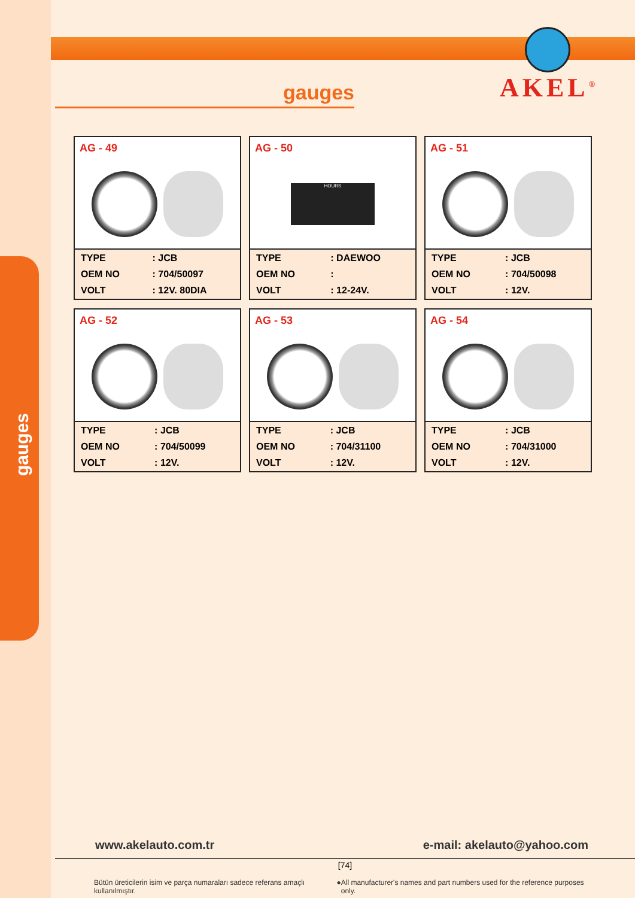gauges
AKEL<sup>®</sup>
gauges
AG - 49
| TYPE | : JCB |
| OEM NO | : 704/50097 |
| VOLT | : 12V. 80DIA |
AG - 50
HOURS
| TYPE | : DAEWOO |
| OEM NO | : |
| VOLT | : 12-24V. |
AG - 51
| TYPE | : JCB |
| OEM NO | : 704/50098 |
| VOLT | : 12V. |
AG - 52
| TYPE | : JCB |
| OEM NO | : 704/50099 |
| VOLT | : 12V. |
AG - 53
| TYPE | : JCB |
| OEM NO | : 704/31100 |
| VOLT | : 12V. |
AG - 54
| TYPE | : JCB |
| OEM NO | : 704/31000 |
| VOLT | : 12V. |
www.akelauto.com.tr e-mail: akelauto@yahoo.com
[74]
Bütün üreticilerin isim ve parça numaraları sadece referans amaçlı kullanılmıştır. ● All manufacturer's names and part numbers used for the reference purposes only.